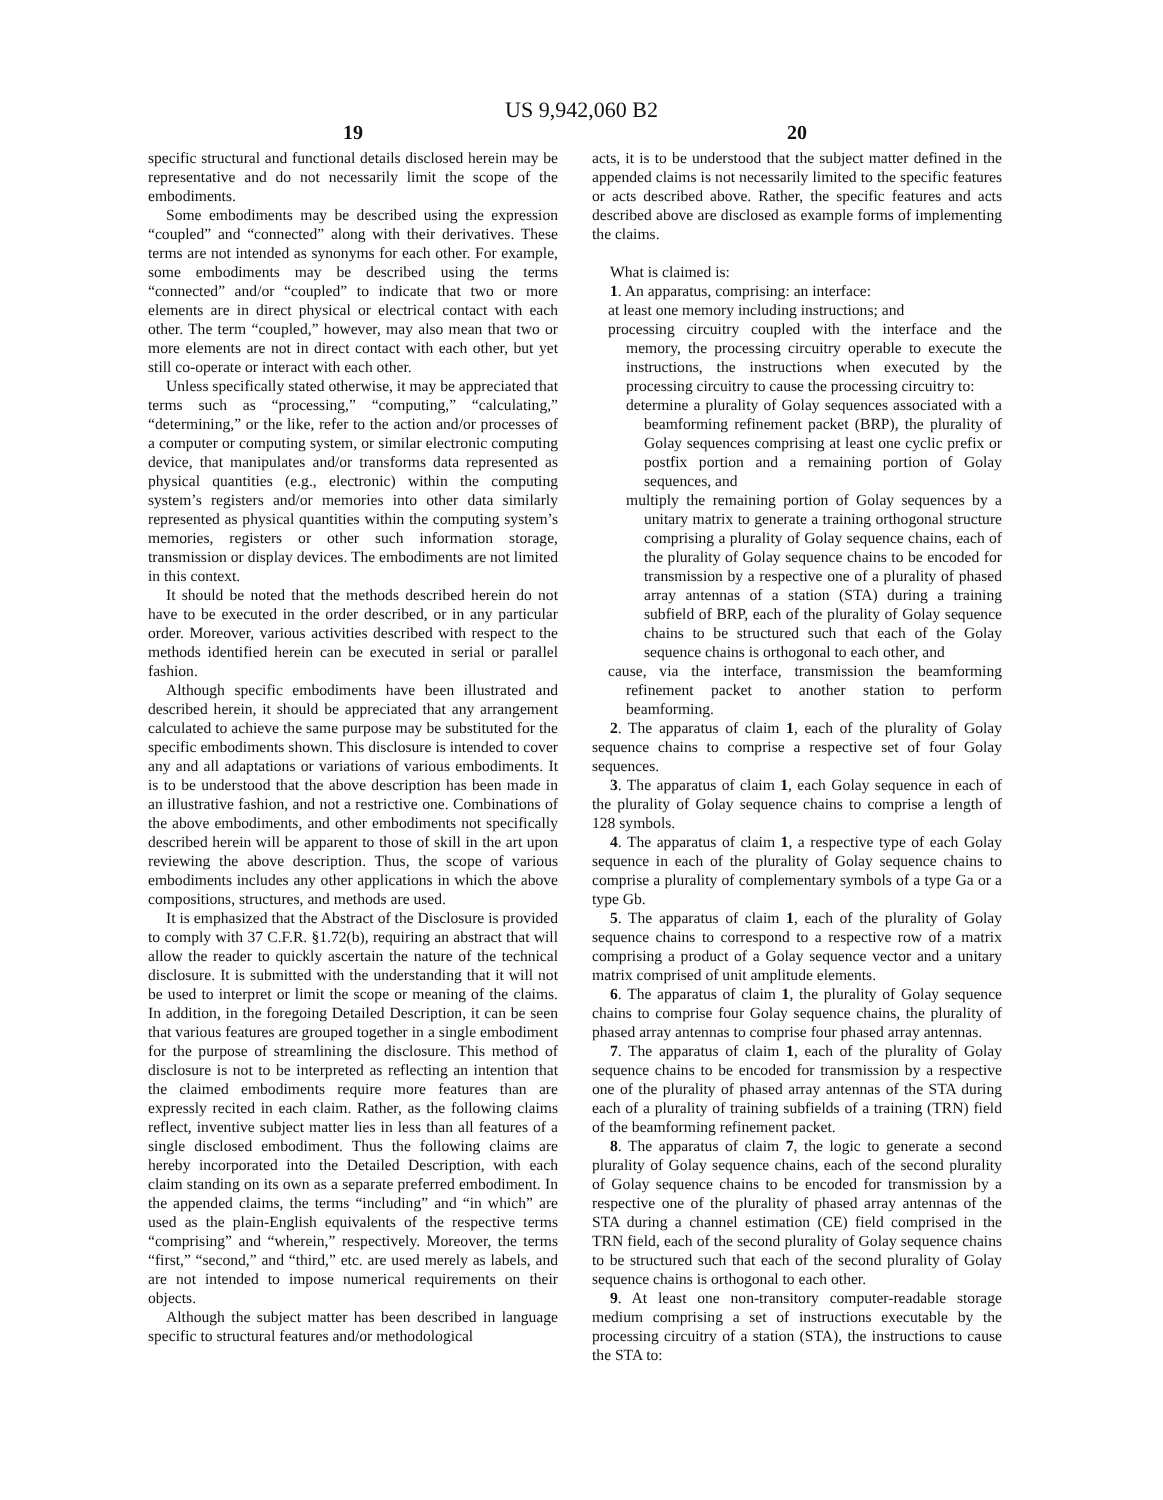US 9,942,060 B2
19
specific structural and functional details disclosed herein may be representative and do not necessarily limit the scope of the embodiments.
Some embodiments may be described using the expression “coupled” and “connected” along with their derivatives. These terms are not intended as synonyms for each other. For example, some embodiments may be described using the terms “connected” and/or “coupled” to indicate that two or more elements are in direct physical or electrical contact with each other. The term “coupled,” however, may also mean that two or more elements are not in direct contact with each other, but yet still co-operate or interact with each other.
Unless specifically stated otherwise, it may be appreciated that terms such as “processing,” “computing,” “calculating,” “determining,” or the like, refer to the action and/or processes of a computer or computing system, or similar electronic computing device, that manipulates and/or transforms data represented as physical quantities (e.g., electronic) within the computing system’s registers and/or memories into other data similarly represented as physical quantities within the computing system’s memories, registers or other such information storage, transmission or display devices. The embodiments are not limited in this context.
It should be noted that the methods described herein do not have to be executed in the order described, or in any particular order. Moreover, various activities described with respect to the methods identified herein can be executed in serial or parallel fashion.
Although specific embodiments have been illustrated and described herein, it should be appreciated that any arrangement calculated to achieve the same purpose may be substituted for the specific embodiments shown. This disclosure is intended to cover any and all adaptations or variations of various embodiments. It is to be understood that the above description has been made in an illustrative fashion, and not a restrictive one. Combinations of the above embodiments, and other embodiments not specifically described herein will be apparent to those of skill in the art upon reviewing the above description. Thus, the scope of various embodiments includes any other applications in which the above compositions, structures, and methods are used.
It is emphasized that the Abstract of the Disclosure is provided to comply with 37 C.F.R. §1.72(b), requiring an abstract that will allow the reader to quickly ascertain the nature of the technical disclosure. It is submitted with the understanding that it will not be used to interpret or limit the scope or meaning of the claims. In addition, in the foregoing Detailed Description, it can be seen that various features are grouped together in a single embodiment for the purpose of streamlining the disclosure. This method of disclosure is not to be interpreted as reflecting an intention that the claimed embodiments require more features than are expressly recited in each claim. Rather, as the following claims reflect, inventive subject matter lies in less than all features of a single disclosed embodiment. Thus the following claims are hereby incorporated into the Detailed Description, with each claim standing on its own as a separate preferred embodiment. In the appended claims, the terms “including” and “in which” are used as the plain-English equivalents of the respective terms “comprising” and “wherein,” respectively. Moreover, the terms “first,” “second,” and “third,” etc. are used merely as labels, and are not intended to impose numerical requirements on their objects.
Although the subject matter has been described in language specific to structural features and/or methodological
20
acts, it is to be understood that the subject matter defined in the appended claims is not necessarily limited to the specific features or acts described above. Rather, the specific features and acts described above are disclosed as example forms of implementing the claims.
What is claimed is:
1. An apparatus, comprising: an interface:
at least one memory including instructions; and
processing circuitry coupled with the interface and the memory, the processing circuitry operable to execute the instructions, the instructions when executed by the processing circuitry to cause the processing circuitry to:
determine a plurality of Golay sequences associated with a beamforming refinement packet (BRP), the plurality of Golay sequences comprising at least one cyclic prefix or postfix portion and a remaining portion of Golay sequences, and
multiply the remaining portion of Golay sequences by a unitary matrix to generate a training orthogonal structure comprising a plurality of Golay sequence chains, each of the plurality of Golay sequence chains to be encoded for transmission by a respective one of a plurality of phased array antennas of a station (STA) during a training subfield of BRP, each of the plurality of Golay sequence chains to be structured such that each of the Golay sequence chains is orthogonal to each other, and
cause, via the interface, transmission the beamforming refinement packet to another station to perform beamforming.
2. The apparatus of claim 1, each of the plurality of Golay sequence chains to comprise a respective set of four Golay sequences.
3. The apparatus of claim 1, each Golay sequence in each of the plurality of Golay sequence chains to comprise a length of 128 symbols.
4. The apparatus of claim 1, a respective type of each Golay sequence in each of the plurality of Golay sequence chains to comprise a plurality of complementary symbols of a type Ga or a type Gb.
5. The apparatus of claim 1, each of the plurality of Golay sequence chains to correspond to a respective row of a matrix comprising a product of a Golay sequence vector and a unitary matrix comprised of unit amplitude elements.
6. The apparatus of claim 1, the plurality of Golay sequence chains to comprise four Golay sequence chains, the plurality of phased array antennas to comprise four phased array antennas.
7. The apparatus of claim 1, each of the plurality of Golay sequence chains to be encoded for transmission by a respective one of the plurality of phased array antennas of the STA during each of a plurality of training subfields of a training (TRN) field of the beamforming refinement packet.
8. The apparatus of claim 7, the logic to generate a second plurality of Golay sequence chains, each of the second plurality of Golay sequence chains to be encoded for transmission by a respective one of the plurality of phased array antennas of the STA during a channel estimation (CE) field comprised in the TRN field, each of the second plurality of Golay sequence chains to be structured such that each of the second plurality of Golay sequence chains is orthogonal to each other.
9. At least one non-transitory computer-readable storage medium comprising a set of instructions executable by the processing circuitry of a station (STA), the instructions to cause the STA to: